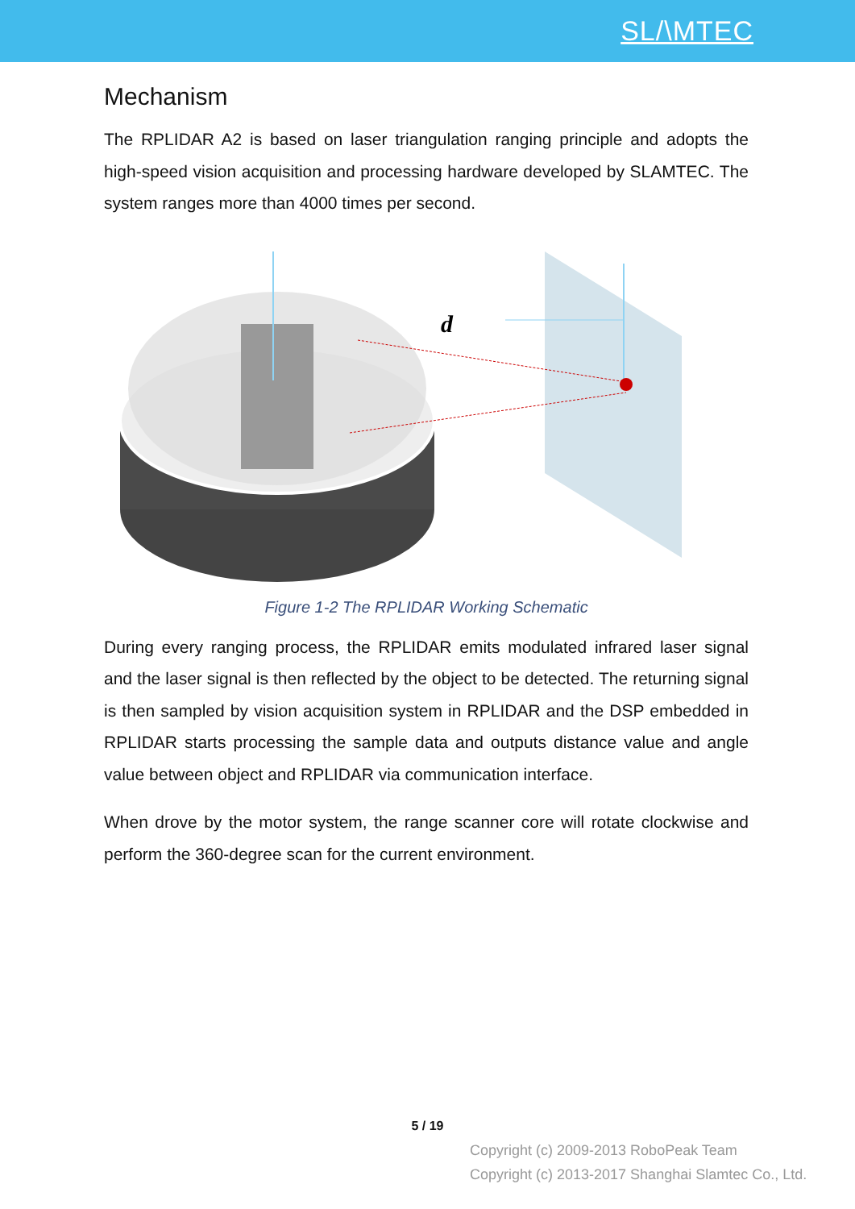SL/\MTEC
Mechanism
The RPLIDAR A2 is based on laser triangulation ranging principle and adopts the high-speed vision acquisition and processing hardware developed by SLAMTEC. The system ranges more than 4000 times per second.
d
Figure 1-2 The RPLIDAR Working Schematic
During every ranging process, the RPLIDAR emits modulated infrared laser signal and the laser signal is then reflected by the object to be detected. The returning signal is then sampled by vision acquisition system in RPLIDAR and the DSP embedded in RPLIDAR starts processing the sample data and outputs distance value and angle value between object and RPLIDAR via communication interface.
When drove by the motor system, the range scanner core will rotate clockwise and perform the 360-degree scan for the current environment.
5 / 19
Copyright (c) 2009-2013 RoboPeak Team
Copyright (c) 2013-2017 Shanghai Slamtec Co., Ltd.